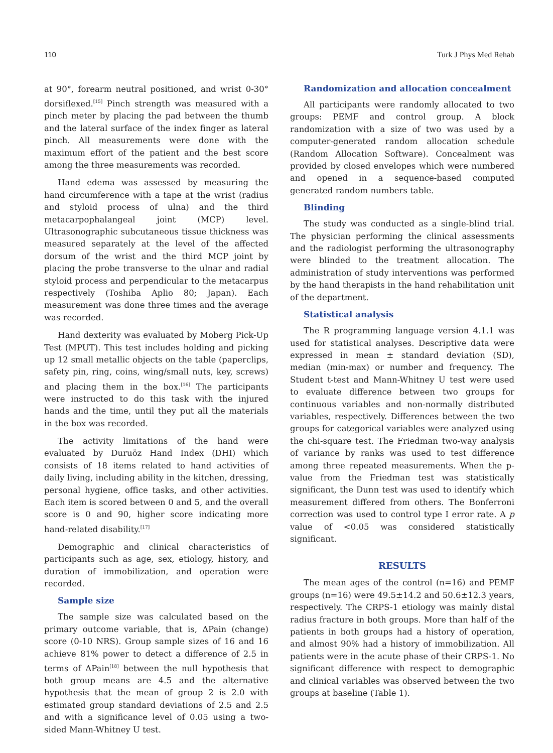110 Turk J Phys Med Rehab
at 90°, forearm neutral positioned, and wrist 0-30° dorsiflexed.<sup>[15]</sup> Pinch strength was measured with a pinch meter by placing the pad between the thumb and the lateral surface of the index finger as lateral pinch. All measurements were done with the maximum effort of the patient and the best score among the three measurements was recorded.
Hand edema was assessed by measuring the hand circumference with a tape at the wrist (radius and styloid process of ulna) and the third metacarpophalangeal joint (MCP) level. Ultrasonographic subcutaneous tissue thickness was measured separately at the level of the affected dorsum of the wrist and the third MCP joint by placing the probe transverse to the ulnar and radial styloid process and perpendicular to the metacarpus respectively (Toshiba Aplio 80; Japan). Each measurement was done three times and the average was recorded.
Hand dexterity was evaluated by Moberg Pick-Up Test (MPUT). This test includes holding and picking up 12 small metallic objects on the table (paperclips, safety pin, ring, coins, wing/small nuts, key, screws) and placing them in the box.<sup>[16]</sup> The participants were instructed to do this task with the injured hands and the time, until they put all the materials in the box was recorded.
The activity limitations of the hand were evaluated by Duruöz Hand Index (DHI) which consists of 18 items related to hand activities of daily living, including ability in the kitchen, dressing, personal hygiene, office tasks, and other activities. Each item is scored between 0 and 5, and the overall score is 0 and 90, higher score indicating more hand-related disability.<sup>[17]</sup>
Demographic and clinical characteristics of participants such as age, sex, etiology, history, and duration of immobilization, and operation were recorded.
Sample size
The sample size was calculated based on the primary outcome variable, that is, ΔPain (change) score (0-10 NRS). Group sample sizes of 16 and 16 achieve 81% power to detect a difference of 2.5 in terms of ΔPain<sup>[18]</sup> between the null hypothesis that both group means are 4.5 and the alternative hypothesis that the mean of group 2 is 2.0 with estimated group standard deviations of 2.5 and 2.5 and with a significance level of 0.05 using a two-sided Mann-Whitney U test.
Randomization and allocation concealment
All participants were randomly allocated to two groups: PEMF and control group. A block randomization with a size of two was used by a computer-generated random allocation schedule (Random Allocation Software). Concealment was provided by closed envelopes which were numbered and opened in a sequence-based computed generated random numbers table.
Blinding
The study was conducted as a single-blind trial. The physician performing the clinical assessments and the radiologist performing the ultrasonography were blinded to the treatment allocation. The administration of study interventions was performed by the hand therapists in the hand rehabilitation unit of the department.
Statistical analysis
The R programming language version 4.1.1 was used for statistical analyses. Descriptive data were expressed in mean ± standard deviation (SD), median (min-max) or number and frequency. The Student t-test and Mann-Whitney U test were used to evaluate difference between two groups for continuous variables and non-normally distributed variables, respectively. Differences between the two groups for categorical variables were analyzed using the chi-square test. The Friedman two-way analysis of variance by ranks was used to test difference among three repeated measurements. When the p-value from the Friedman test was statistically significant, the Dunn test was used to identify which measurement differed from others. The Bonferroni correction was used to control type I error rate. A p value of <0.05 was considered statistically significant.
RESULTS
The mean ages of the control (n=16) and PEMF groups (n=16) were 49.5±14.2 and 50.6±12.3 years, respectively. The CRPS-1 etiology was mainly distal radius fracture in both groups. More than half of the patients in both groups had a history of operation, and almost 90% had a history of immobilization. All patients were in the acute phase of their CRPS-1. No significant difference with respect to demographic and clinical variables was observed between the two groups at baseline (Table 1).